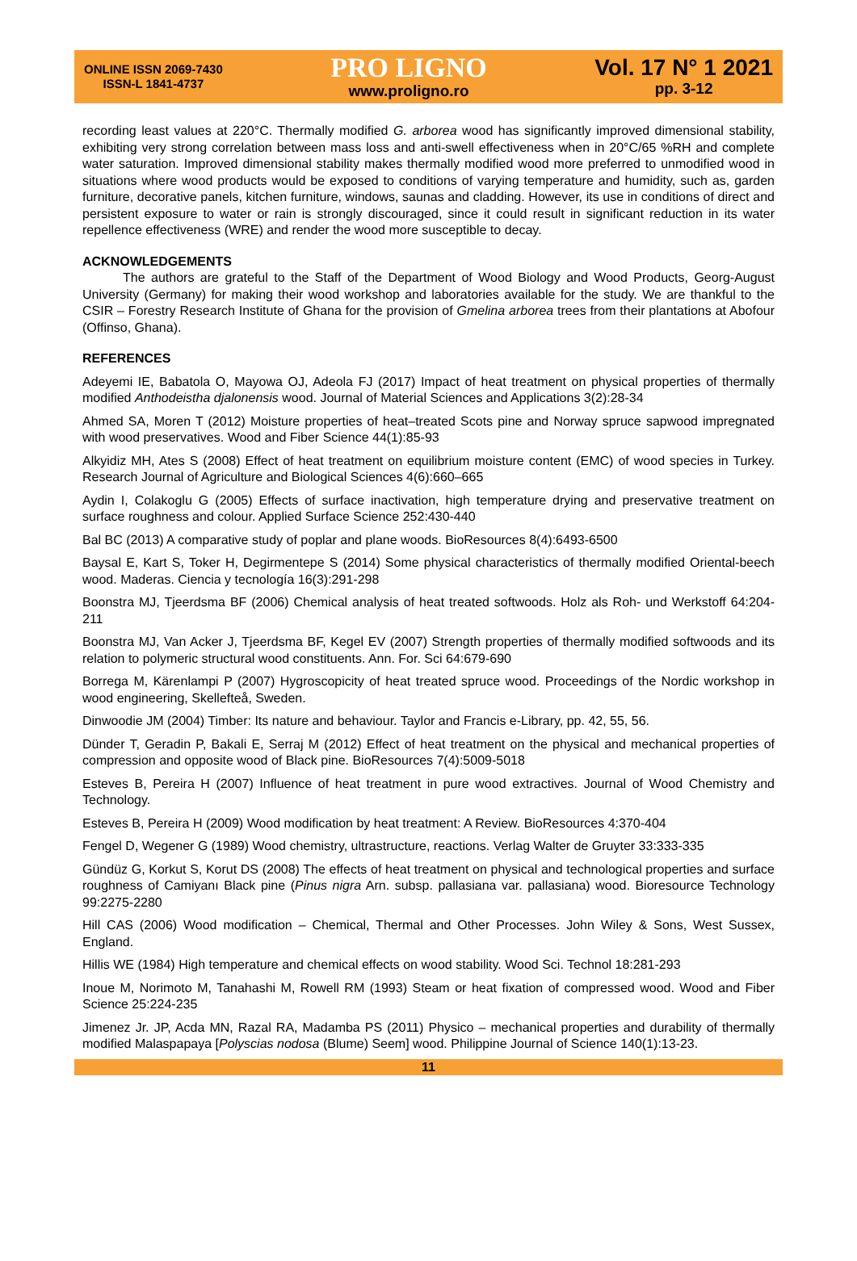ONLINE ISSN 2069-7430
ISSN-L 1841-4737
PRO LIGNO
www.proligno.ro
Vol. 17 N° 1 2021
pp. 3-12
recording least values at 220°C. Thermally modified G. arborea wood has significantly improved dimensional stability, exhibiting very strong correlation between mass loss and anti-swell effectiveness when in 20°C/65 %RH and complete water saturation. Improved dimensional stability makes thermally modified wood more preferred to unmodified wood in situations where wood products would be exposed to conditions of varying temperature and humidity, such as, garden furniture, decorative panels, kitchen furniture, windows, saunas and cladding. However, its use in conditions of direct and persistent exposure to water or rain is strongly discouraged, since it could result in significant reduction in its water repellence effectiveness (WRE) and render the wood more susceptible to decay.
ACKNOWLEDGEMENTS
The authors are grateful to the Staff of the Department of Wood Biology and Wood Products, Georg-August University (Germany) for making their wood workshop and laboratories available for the study. We are thankful to the CSIR – Forestry Research Institute of Ghana for the provision of Gmelina arborea trees from their plantations at Abofour (Offinso, Ghana).
REFERENCES
Adeyemi IE, Babatola O, Mayowa OJ, Adeola FJ (2017) Impact of heat treatment on physical properties of thermally modified Anthodeistha djalonensis wood. Journal of Material Sciences and Applications 3(2):28-34
Ahmed SA, Moren T (2012) Moisture properties of heat–treated Scots pine and Norway spruce sapwood impregnated with wood preservatives. Wood and Fiber Science 44(1):85-93
Alkyidiz MH, Ates S (2008) Effect of heat treatment on equilibrium moisture content (EMC) of wood species in Turkey. Research Journal of Agriculture and Biological Sciences 4(6):660–665
Aydin I, Colakoglu G (2005) Effects of surface inactivation, high temperature drying and preservative treatment on surface roughness and colour. Applied Surface Science 252:430-440
Bal BC (2013) A comparative study of poplar and plane woods. BioResources 8(4):6493-6500
Baysal E, Kart S, Toker H, Degirmentepe S (2014) Some physical characteristics of thermally modified Oriental-beech wood. Maderas. Ciencia y tecnología 16(3):291-298
Boonstra MJ, Tjeerdsma BF (2006) Chemical analysis of heat treated softwoods. Holz als Roh- und Werkstoff 64:204-211
Boonstra MJ, Van Acker J, Tjeerdsma BF, Kegel EV (2007) Strength properties of thermally modified softwoods and its relation to polymeric structural wood constituents. Ann. For. Sci 64:679-690
Borrega M, Kärenlampi P (2007) Hygroscopicity of heat treated spruce wood. Proceedings of the Nordic workshop in wood engineering, Skellefteå, Sweden.
Dinwoodie JM (2004) Timber: Its nature and behaviour. Taylor and Francis e-Library, pp. 42, 55, 56.
Dünder T, Geradin P, Bakali E, Serraj M (2012) Effect of heat treatment on the physical and mechanical properties of compression and opposite wood of Black pine. BioResources 7(4):5009-5018
Esteves B, Pereira H (2007) Influence of heat treatment in pure wood extractives. Journal of Wood Chemistry and Technology.
Esteves B, Pereira H (2009) Wood modification by heat treatment: A Review. BioResources 4:370-404
Fengel D, Wegener G (1989) Wood chemistry, ultrastructure, reactions. Verlag Walter de Gruyter 33:333-335
Gündüz G, Korkut S, Korut DS (2008) The effects of heat treatment on physical and technological properties and surface roughness of Camiyanı Black pine (Pinus nigra Arn. subsp. pallasiana var. pallasiana) wood. Bioresource Technology 99:2275-2280
Hill CAS (2006) Wood modification – Chemical, Thermal and Other Processes. John Wiley & Sons, West Sussex, England.
Hillis WE (1984) High temperature and chemical effects on wood stability. Wood Sci. Technol 18:281-293
Inoue M, Norimoto M, Tanahashi M, Rowell RM (1993) Steam or heat fixation of compressed wood. Wood and Fiber Science 25:224-235
Jimenez Jr. JP, Acda MN, Razal RA, Madamba PS (2011) Physico – mechanical properties and durability of thermally modified Malaspapaya [Polyscias nodosa (Blume) Seem] wood. Philippine Journal of Science 140(1):13-23.
11